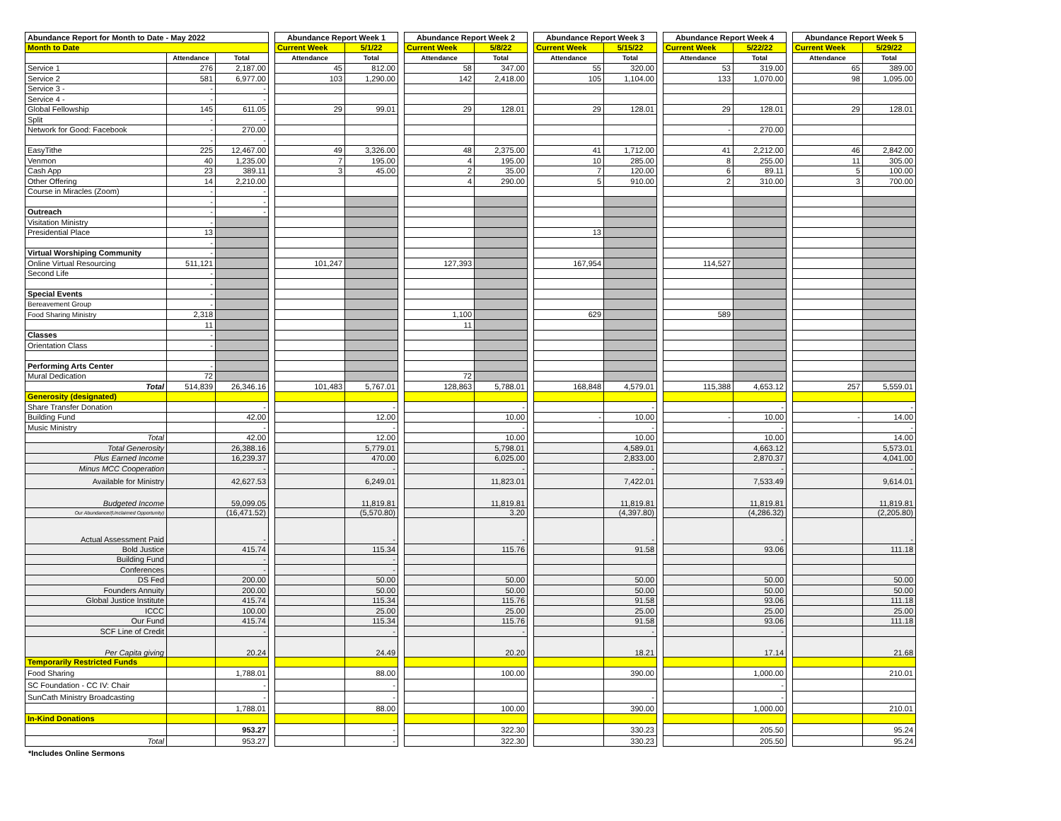| Abundance Report for Month to Date - May 2022 | | | | Abundance Report Week 1 | | | Abundance Report Week 2 | | | Abundance Report Week 3 | | | Abundance Report Week 4 | | | Abundance Report Week 5 | |
| Month to Date | | | | Current Week | 5/1/22 | | Current Week | 5/8/22 | | Current Week | 5/15/22 | | Current Week | 5/22/22 | | Current Week | 5/29/22 |
| | Attendance | Total | | Attendance | Total | | Attendance | Total | | Attendance | Total | | Attendance | Total | | Attendance | Total |
| Service 1 | 276 | 2,187.00 | | 45 | 812.00 | | 58 | 347.00 | | 55 | 320.00 | | 53 | 319.00 | | 65 | 389.00 |
| Service 2 | 581 | 6,977.00 | | 103 | 1,290.00 | | 142 | 2,418.00 | | 105 | 1,104.00 | | 133 | 1,070.00 | | 98 | 1,095.00 |
| Service 3 - | - | - | | | | | | | | | | | | | | | |
| Service 4 - | - | - | | | | | | | | | | | | | | | |
| Global Fellowship | 145 | 611.05 | | 29 | 99.01 | | 29 | 128.01 | | 29 | 128.01 | | 29 | 128.01 | | 29 | 128.01 |
| Split | - | - | | | | | | | | | | | | | | | |
| Network for Good: Facebook | - | 270.00 | | | | | | | | | | | - | 270.00 | | | |
| | - | - | | | | | | | | | | | | | | | |
| EasyTithe | 225 | 12,467.00 | | 49 | 3,326.00 | | 48 | 2,375.00 | | 41 | 1,712.00 | | 41 | 2,212.00 | | 46 | 2,842.00 |
| Venmon | 40 | 1,235.00 | | 7 | 195.00 | | 4 | 195.00 | | 10 | 285.00 | | 8 | 255.00 | | 11 | 305.00 |
| Cash App | 23 | 389.11 | | 3 | 45.00 | | 2 | 35.00 | | 7 | 120.00 | | 6 | 89.11 | | 5 | 100.00 |
| Other Offering | 14 | 2,210.00 | | | | | 4 | 290.00 | | 5 | 910.00 | | 2 | 310.00 | | 3 | 700.00 |
| Course in Miracles (Zoom) | - | - | | | | | | | | | | | | | | | |
| | - | - | | | | | | | | | | | | | | | |
| Outreach | - | - | | | | | | | | | | | | | | | |
| Visitation Ministry | - | | | | | | | | | | | | | | | | |
| Presidential Place | 13 | | | | | | | | | 13 | | | | | | | |
| | - | | | | | | | | | | | | | | | | |
| Virtual Worshiping Community | - | | | | | | | | | | | | | | | | |
| Online Virtual Resourcing | 511,121 | | | 101,247 | | | 127,393 | | | 167,954 | | | 114,527 | | | | |
| Second Life | - | | | | | | | | | | | | | | | | |
| | - | | | | | | | | | | | | | | | | |
| Special Events | - | | | | | | | | | | | | | | | | |
| Bereavement Group | - | | | | | | | | | | | | | | | | |
| Food Sharing Ministry | 2,318 | | | | | | 1,100 | | | 629 | | | 589 | | | | |
| | 11 | | | | | | 11 | | | | | | | | | | |
| Classes | - | | | | | | | | | | | | | | | | |
| Orientation Class | - | | | | | | | | | | | | | | | | |
| Performing Arts Center | - | | | | | | | | | | | | | | | | |
| Mural Dedication | 72 | | | | | | 72 | | | | | | | | | | |
| Total | 514,839 | 26,346.16 | | 101,483 | 5,767.01 | | 128,863 | 5,788.01 | | 168,848 | 4,579.01 | | 115,388 | 4,653.12 | | 257 | 5,559.01 |
| Generosity (designated) | | | | | | | | | | | | | | | | | |
| Share Transfer Donation | | - | | | - | | | - | | | - | | | - | | | - |
| Building Fund | | 42.00 | | | 12.00 | | | 10.00 | | - | 10.00 | | - | 10.00 | | - | 14.00 |
| Music Ministry | | - | | | - | | | - | | | - | | | - | | | - |
| Total | | 42.00 | | | 12.00 | | | 10.00 | | | 10.00 | | | 10.00 | | | 14.00 |
| Total Generosity | | 26,388.16 | | | 5,779.01 | | | 5,798.01 | | | 4,589.01 | | | 4,663.12 | | | 5,573.01 |
| Plus Earned Income | | 16,239.37 | | | 470.00 | | | 6,025.00 | | | 2,833.00 | | | 2,870.37 | | | 4,041.00 |
| Minus MCC Cooperation | | - | | | - | | | - | | | - | | | - | | | - |
| Available for Ministry | | 42,627.53 | | | 6,249.01 | | | 11,823.01 | | | 7,422.01 | | | 7,533.49 | | | 9,614.01 |
| Budgeted Income | | 59,099.05 | | | 11,819.81 | | | 11,819.81 | | | 11,819.81 | | | 11,819.81 | | | 11,819.81 |
| Our Abundance/(Unclaimed Opportunity) | | (16,471.52) | | | (5,570.80) | | | 3.20 | | | (4,397.80) | | | (4,286.32) | | | (2,205.80) |
| Actual Assessment Paid | | - | | | - | | | - | | | - | | | - | | | - |
| Bold Justice | | 415.74 | | | 115.34 | | | 115.76 | | | 91.58 | | | 93.06 | | | 111.18 |
| Building Fund | | - | | | - | | | | | | | | | | | | |
| Conferences | | - | | | - | | | | | | | | | | | | |
| DS Fed | | 200.00 | | | 50.00 | | | 50.00 | | | 50.00 | | | 50.00 | | | 50.00 |
| Founders Annuity | | 200.00 | | | 50.00 | | | 50.00 | | | 50.00 | | | 50.00 | | | 50.00 |
| Global Justice Institute | | 415.74 | | | 115.34 | | | 115.76 | | | 91.58 | | | 93.06 | | | 111.18 |
| ICCC | | 100.00 | | | 25.00 | | | 25.00 | | | 25.00 | | | 25.00 | | | 25.00 |
| Our Fund | | 415.74 | | | 115.34 | | | 115.76 | | | 91.58 | | | 93.06 | | | 111.18 |
| SCF Line of Credit | | - | | | - | | | - | | | - | | | - | | | |
| Per Capita giving | | 20.24 | | | 24.49 | | | 20.20 | | | 18.21 | | | 17.14 | | | 21.68 |
| Temporarily Restricted Funds | | | | | | | | | | | | | | | | | |
| Food Sharing | | 1,788.01 | | | 88.00 | | | 100.00 | | | 390.00 | | | 1,000.00 | | | 210.01 |
| SC Foundation - CC IV: Chair | | - | | | - | | | | | | | | | - | | | |
| SunCath Ministry Broadcasting | | - | | | - | | | | | | - | | | - | | | |
| | | 1,788.01 | | | 88.00 | | | 100.00 | | | 390.00 | | | 1,000.00 | | | 210.01 |
| In-Kind Donations | | | | | | | | | | | | | | | | | |
| | | 953.27 | | | - | | | 322.30 | | | 330.23 | | | 205.50 | | | 95.24 |
| Total | | 953.27 | | | - | | | 322.30 | | | 330.23 | | | 205.50 | | | 95.24 |
*Includes Online Sermons